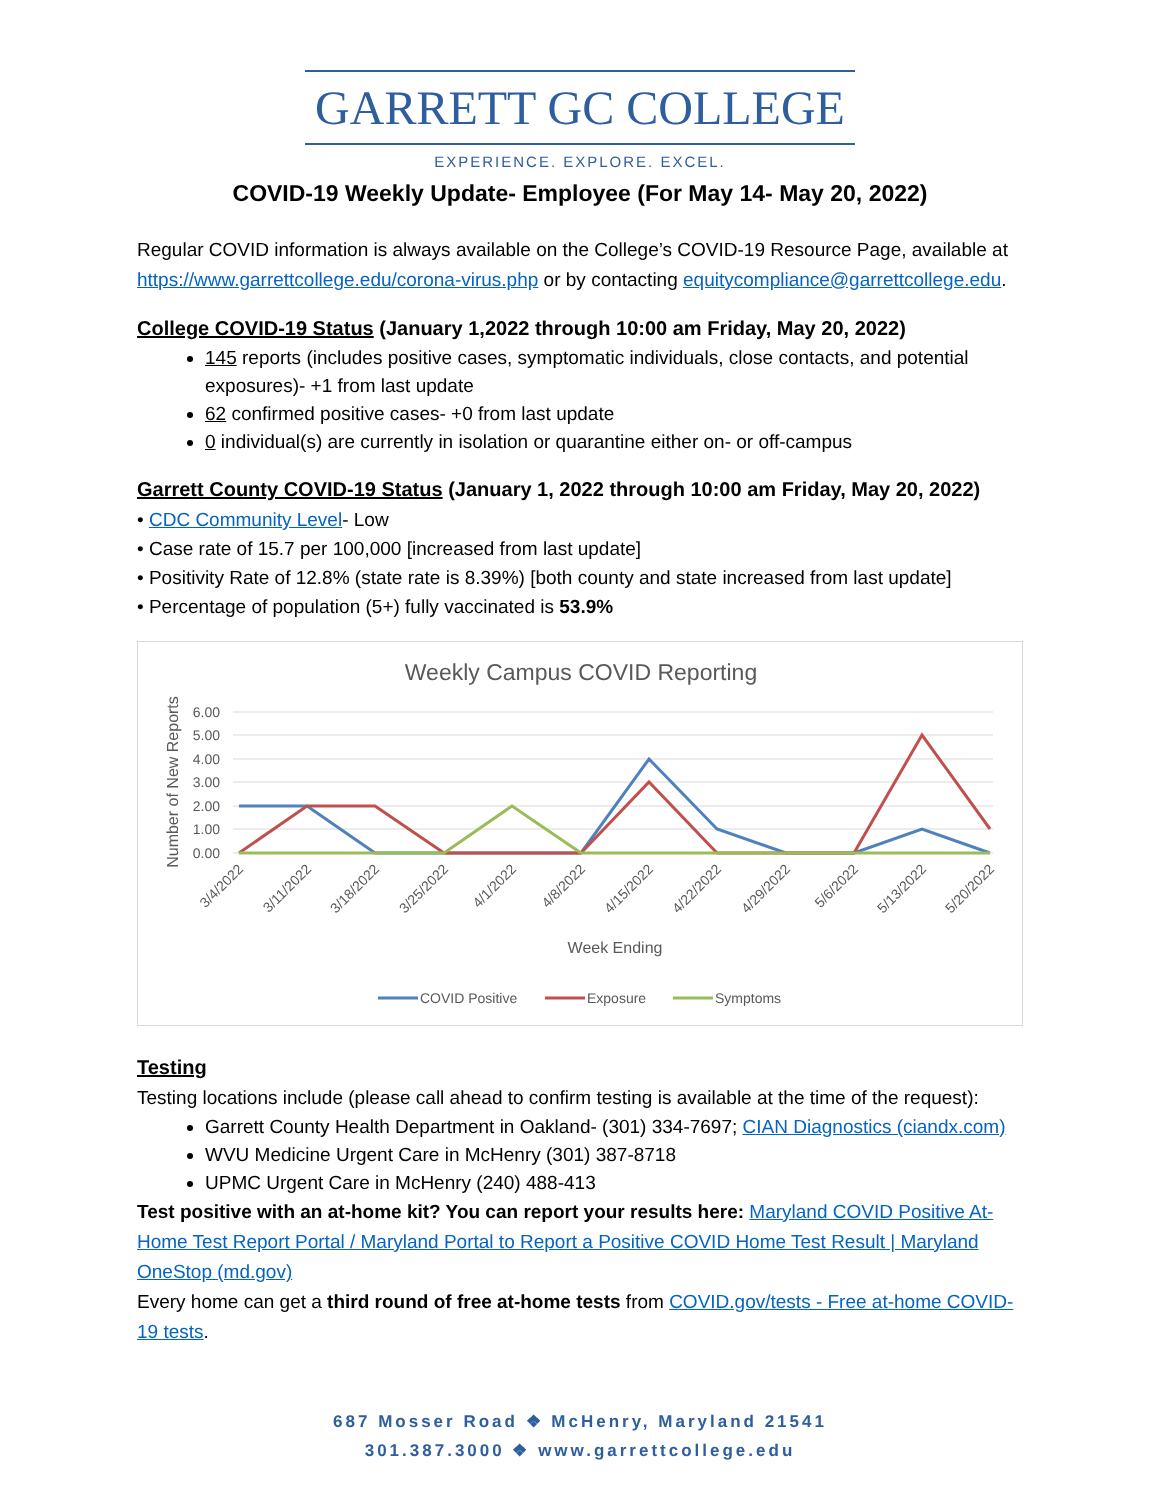GARRETT GC COLLEGE
EXPERIENCE. EXPLORE. EXCEL.
COVID-19 Weekly Update- Employee (For May 14- May 20, 2022)
Regular COVID information is always available on the College’s COVID-19 Resource Page, available at https://www.garrettcollege.edu/corona-virus.php or by contacting equitycompliance@garrettcollege.edu.
College COVID-19 Status (January 1,2022 through 10:00 am Friday, May 20, 2022)
145 reports (includes positive cases, symptomatic individuals, close contacts, and potential exposures)- +1 from last update
62 confirmed positive cases- +0 from last update
0 individual(s) are currently in isolation or quarantine either on- or off-campus
Garrett County COVID-19 Status (January 1, 2022 through 10:00 am Friday, May 20, 2022)
• CDC Community Level- Low
• Case rate of 15.7 per 100,000 [increased from last update]
• Positivity Rate of 12.8% (state rate is 8.39%) [both county and state increased from last update]
• Percentage of population (5+) fully vaccinated is 53.9%
Weekly Campus COVID Reporting
6.00
5.00
4.00
3.00
2.00
1.00
0.00
Number of New Reports
3/4/2022
3/11/2022
3/18/2022
3/25/2022
4/1/2022
4/8/2022
4/15/2022
4/22/2022
4/29/2022
5/6/2022
5/13/2022
5/20/2022
Week Ending
COVID Positive
Exposure
Symptoms
Testing
Testing locations include (please call ahead to confirm testing is available at the time of the request):
Garrett County Health Department in Oakland- (301) 334-7697; CIAN Diagnostics (ciandx.com)
WVU Medicine Urgent Care in McHenry (301) 387-8718
UPMC Urgent Care in McHenry (240) 488-413
Test positive with an at-home kit? You can report your results here: Maryland COVID Positive At-Home Test Report Portal / Maryland Portal to Report a Positive COVID Home Test Result | Maryland OneStop (md.gov)
Every home can get a third round of free at-home tests from COVID.gov/tests - Free at-home COVID-19 tests.
687 Mosser Road ❖ McHenry, Maryland 21541
301.387.3000 ❖ www.garrettcollege.edu